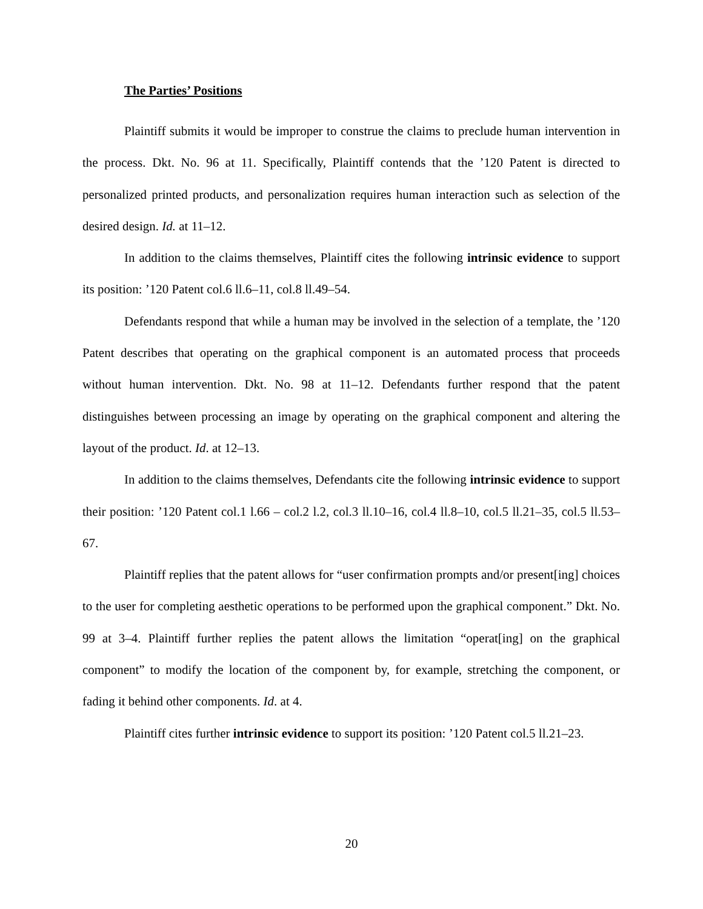The Parties’ Positions
Plaintiff submits it would be improper to construe the claims to preclude human intervention in the process. Dkt. No. 96 at 11. Specifically, Plaintiff contends that the ’120 Patent is directed to personalized printed products, and personalization requires human interaction such as selection of the desired design. Id. at 11–12.
In addition to the claims themselves, Plaintiff cites the following intrinsic evidence to support its position: ’120 Patent col.6 ll.6–11, col.8 ll.49–54.
Defendants respond that while a human may be involved in the selection of a template, the ’120 Patent describes that operating on the graphical component is an automated process that proceeds without human intervention. Dkt. No. 98 at 11–12. Defendants further respond that the patent distinguishes between processing an image by operating on the graphical component and altering the layout of the product. Id. at 12–13.
In addition to the claims themselves, Defendants cite the following intrinsic evidence to support their position: ’120 Patent col.1 l.66 – col.2 l.2, col.3 ll.10–16, col.4 ll.8–10, col.5 ll.21–35, col.5 ll.53–67.
Plaintiff replies that the patent allows for “user confirmation prompts and/or present[ing] choices to the user for completing aesthetic operations to be performed upon the graphical component.” Dkt. No. 99 at 3–4. Plaintiff further replies the patent allows the limitation “operat[ing] on the graphical component” to modify the location of the component by, for example, stretching the component, or fading it behind other components. Id. at 4.
Plaintiff cites further intrinsic evidence to support its position: ’120 Patent col.5 ll.21–23.
20